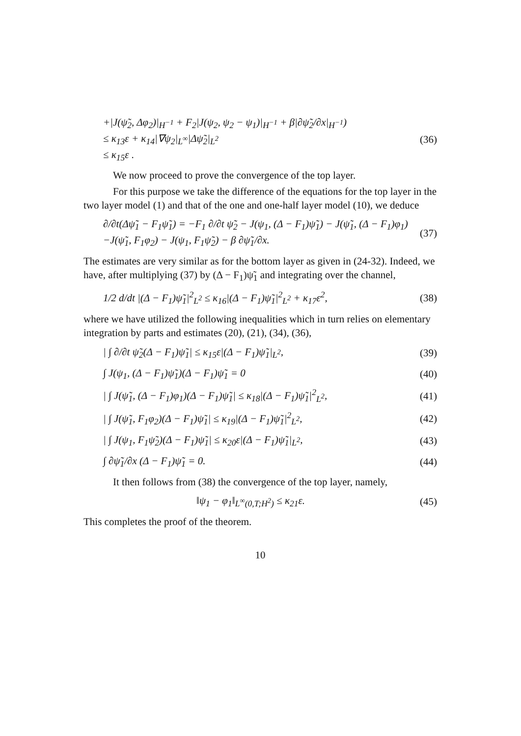+|J(ψ̃<sub>2</sub>, Δφ<sub>2</sub>)|<sub>H<sup>−1</sup></sub> + F<sub>2</sub>|J(ψ<sub>2</sub>, ψ<sub>2</sub> − ψ<sub>1</sub>)|<sub>H<sup>−1</sup></sub> + β|∂ψ̃<sub>2</sub>/∂x|<sub>H<sup>−1</sup></sub>)
≤ κ<sub>13</sub>ε + κ<sub>14</sub>|∇ψ<sub>2</sub>|<sub>L<sup>∞</sup></sub>|Δψ̃<sub>2</sub>|<sub>L<sup>2</sup></sub>
≤ κ<sub>15</sub>ε .
(36)
We now proceed to prove the convergence of the top layer.
For this purpose we take the difference of the equations for the top layer in the two layer model (1) and that of the one and one-half layer model (10), we deduce
∂/∂t(Δψ̃<sub>1</sub> − F<sub>1</sub>ψ̃<sub>1</sub>) = −F<sub>1</sub> ∂/∂t ψ̃<sub>2</sub> − J(ψ<sub>1</sub>, (Δ − F<sub>1</sub>)ψ̃<sub>1</sub>) − J(ψ̃<sub>1</sub>, (Δ − F<sub>1</sub>)φ<sub>1</sub>)
−J(ψ̃<sub>1</sub>, F<sub>1</sub>φ<sub>2</sub>) − J(ψ<sub>1</sub>, F<sub>1</sub>ψ̃<sub>2</sub>) − β ∂ψ̃<sub>1</sub>/∂x.
(37)
The estimates are very similar as for the bottom layer as given in (24-32). Indeed, we have, after multiplying (37) by (Δ − F<sub>1</sub>)ψ̃<sub>1</sub> and integrating over the channel,
1/2 d/dt |(Δ − F<sub>1</sub>)ψ̃<sub>1</sub>|<sup>2</sup><sub>L<sup>2</sup></sub> ≤ κ<sub>16</sub>|(Δ − F<sub>1</sub>)ψ̃<sub>1</sub>|<sup>2</sup><sub>L<sup>2</sup></sub> + κ<sub>17</sub>ε<sup>2</sup>,
(38)
where we have utilized the following inequalities which in turn relies on elementary integration by parts and estimates (20), (21), (34), (36),
| ∫ ∂/∂t ψ̃<sub>2</sub>(Δ − F<sub>1</sub>)ψ̃<sub>1</sub>| ≤ κ<sub>15</sub>ε|(Δ − F<sub>1</sub>)ψ̃<sub>1</sub>|<sub>L<sup>2</sup></sub>,
(39)
∫ J(ψ<sub>1</sub>, (Δ − F<sub>1</sub>)ψ̃<sub>1</sub>)(Δ − F<sub>1</sub>)ψ̃<sub>1</sub> = 0
(40)
| ∫ J(ψ̃<sub>1</sub>, (Δ − F<sub>1</sub>)φ<sub>1</sub>)(Δ − F<sub>1</sub>)ψ̃<sub>1</sub>| ≤ κ<sub>18</sub>|(Δ − F<sub>1</sub>)ψ̃<sub>1</sub>|<sup>2</sup><sub>L<sup>2</sup></sub>,
(41)
| ∫ J(ψ̃<sub>1</sub>, F<sub>1</sub>φ<sub>2</sub>)(Δ − F<sub>1</sub>)ψ̃<sub>1</sub>| ≤ κ<sub>19</sub>|(Δ − F<sub>1</sub>)ψ̃<sub>1</sub>|<sup>2</sup><sub>L<sup>2</sup></sub>,
(42)
| ∫ J(ψ<sub>1</sub>, F<sub>1</sub>ψ̃<sub>2</sub>)(Δ − F<sub>1</sub>)ψ̃<sub>1</sub>| ≤ κ<sub>20</sub>ε|(Δ − F<sub>1</sub>)ψ̃<sub>1</sub>|<sub>L<sup>2</sup></sub>,
(43)
∫ ∂ψ̃<sub>1</sub>/∂x (Δ − F<sub>1</sub>)ψ̃<sub>1</sub> = 0.
(44)
It then follows from (38) the convergence of the top layer, namely,
‖ψ<sub>1</sub> − φ<sub>1</sub>‖<sub>L<sup>∞</sup>(0,T;H<sup>2</sup>)</sub> ≤ κ<sub>21</sub>ε.
(45)
This completes the proof of the theorem.
10